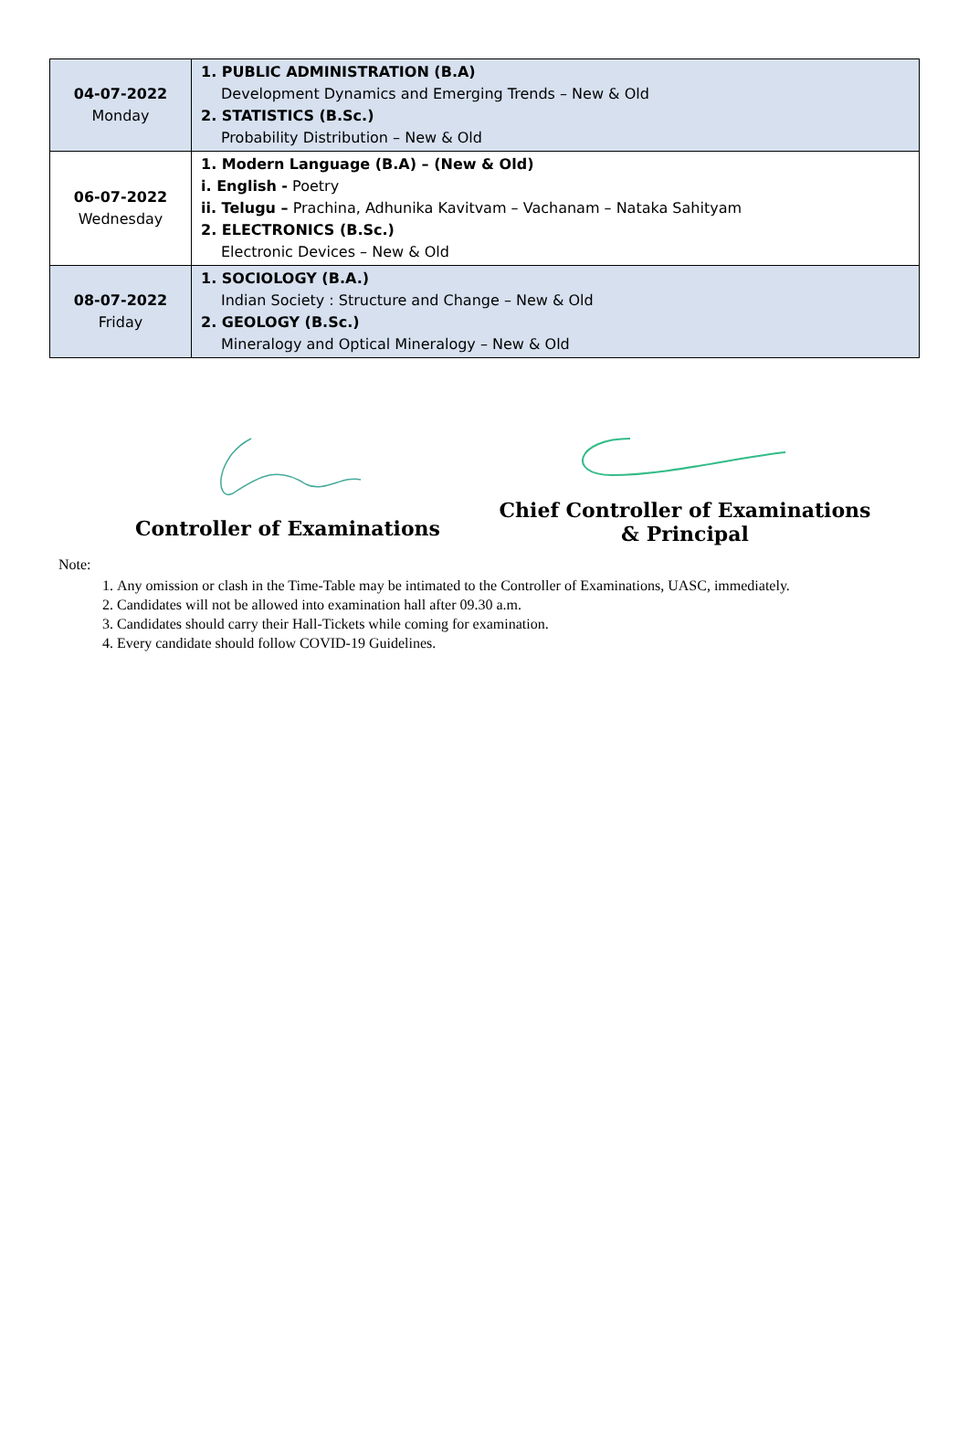| 04-07-2022 Monday | 1. PUBLIC ADMINISTRATION (B.A) Development Dynamics and Emerging Trends – New & Old 2. STATISTICS (B.Sc.) Probability Distribution – New & Old |
| 06-07-2022 Wednesday | 1. Modern Language (B.A) – (New & Old) i. English - Poetry ii. Telugu – Prachina, Adhunika Kavitvam – Vachanam – Nataka Sahityam 2. ELECTRONICS (B.Sc.) Electronic Devices – New & Old |
| 08-07-2022 Friday | 1. SOCIOLOGY (B.A.) Indian Society : Structure and Change – New & Old 2. GEOLOGY (B.Sc.) Mineralogy and Optical Mineralogy – New & Old |
Controller of Examinations
Chief Controller of Examinations
& Principal
Note:
1. Any omission or clash in the Time-Table may be intimated to the Controller of Examinations, UASC, immediately.
2. Candidates will not be allowed into examination hall after 09.30 a.m.
3. Candidates should carry their Hall-Tickets while coming for examination.
4. Every candidate should follow COVID-19 Guidelines.